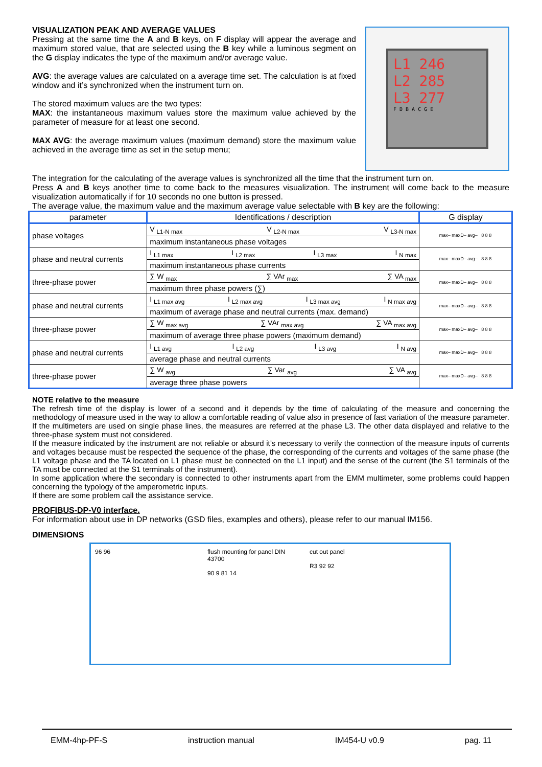VISUALIZATION PEAK AND AVERAGE VALUES
Pressing at the same time the A and B keys, on F display will appear the average and maximum stored value, that are selected using the B key while a luminous segment on the G display indicates the type of the maximum and/or average value.
AVG: the average values are calculated on a average time set. The calculation is at fixed window and it’s synchronized when the instrument turn on.
The stored maximum values are the two types:
MAX: the instantaneous maximum values store the maximum value achieved by the parameter of measure for at least one second.
MAX AVG: the average maximum values (maximum demand) store the maximum value achieved in the average time as set in the setup menu;
L1 246
L2 285
L3 277
F D B A C G E
The integration for the calculating of the average values is synchronized all the time that the instrument turn on.
Press A and B keys another time to come back to the measures visualization. The instrument will come back to the measure visualization automatically if for 10 seconds no one button is pressed.
The average value, the maximum value and the maximum average value selectable with B key are the following:
| parameter | Identifications / description | G display |
| --- | --- | --- |
| phase voltages | V <sub>L1-N max</sub> V <sub>L2-N max</sub> V <sub>L3-N max</sub> | max– maxD– avg– 8 8 8 |
| | maximum instantaneous phase voltages | |
| phase and neutral currents | I <sub>L1 max</sub> I <sub>L2 max</sub> I <sub>L3 max</sub> I <sub>N max</sub> | max– maxD– avg– 8 8 8 |
| | maximum instantaneous phase currents | |
| three-phase power | ∑ W <sub>max</sub> ∑ VAr <sub>max</sub> ∑ VA <sub>max</sub> | max– maxD– avg– 8 8 8 |
| | maximum three phase powers (∑) | |
| phase and neutral currents | I <sub>L1 max avg</sub> I <sub>L2 max avg</sub> I <sub>L3 max avg</sub> I <sub>N max avg</sub> | max– maxD– avg– 8 8 8 |
| | maximum of average phase and neutral currents (max. demand) | |
| three-phase power | ∑ W <sub>max avg</sub> ∑ VAr <sub>max avg</sub> ∑ VA <sub>max avg</sub> | max– maxD– avg– 8 8 8 |
| | maximum of average three phase powers (maximum demand) | |
| phase and neutral currents | I <sub>L1 avg</sub> I <sub>L2 avg</sub> I <sub>L3 avg</sub> I <sub>N avg</sub> | max– maxD– avg– 8 8 8 |
| | average phase and neutral currents | |
| three-phase power | ∑ W <sub>avg</sub> ∑ Var <sub>avg</sub> ∑ VA <sub>avg</sub> | max– maxD– avg– 8 8 8 |
| | average three phase powers | |
NOTE relative to the measure
The refresh time of the display is lower of a second and it depends by the time of calculating of the measure and concerning the methodology of measure used in the way to allow a comfortable reading of value also in presence of fast variation of the measure parameter.
If the multimeters are used on single phase lines, the measures are referred at the phase L3. The other data displayed and relative to the three-phase system must not considered.
If the measure indicated by the instrument are not reliable or absurd it’s necessary to verify the connection of the measure inputs of currents and voltages because must be respected the sequence of the phase, the corresponding of the currents and voltages of the same phase (the L1 voltage phase and the TA located on L1 phase must be connected on the L1 input) and the sense of the current (the S1 terminals of the TA must be connected at the S1 terminals of the instrument).
In some application where the secondary is connected to other instruments apart from the EMM multimeter, some problems could happen concerning the typology of the amperometric inputs.
If there are some problem call the assistance service.
PROFIBUS-DP-V0 interface.
For information about use in DP networks (GSD files, examples and others), please refer to our manual IM156.
DIMENSIONS
96 96 flush mounting for panel DIN 43700
90 9 81 14
cut out panel
R3 92 92
EMM-4hp-PF-S instruction manual IM454-U v0.9 pag. 11